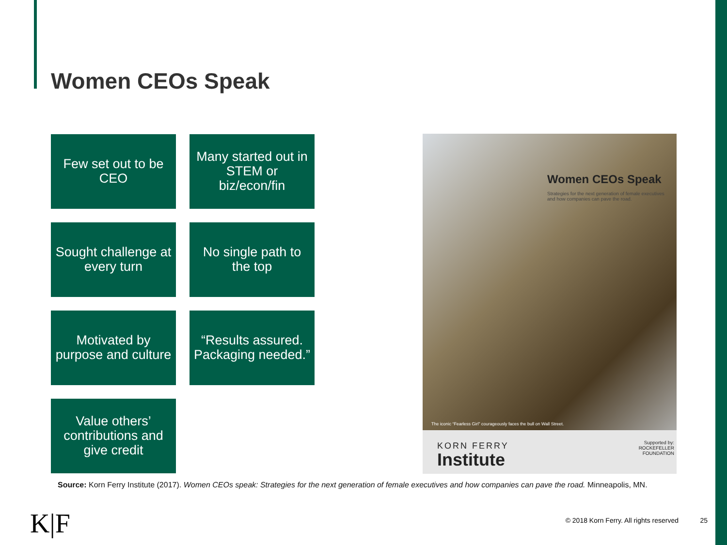Women CEOs Speak
Few set out to be CEO
Many started out in STEM or biz/econ/fin
Sought challenge at every turn
No single path to the top
Motivated by purpose and culture
“Results assured. Packaging needed.”
Value others’ contributions and give credit
Women CEOs Speak
Strategies for the next generation of female executives and how companies can pave the road.
The iconic “Fearless Girl” courageously faces the bull on Wall Street.
KORN FERRY
Institute
Supported by:
ROCKEFELLER
FOUNDATION
Source: Korn Ferry Institute (2017). Women CEOs speak: Strategies for the next generation of female executives and how companies can pave the road. Minneapolis, MN.
K|F
© 2018 Korn Ferry. All rights reserved
25